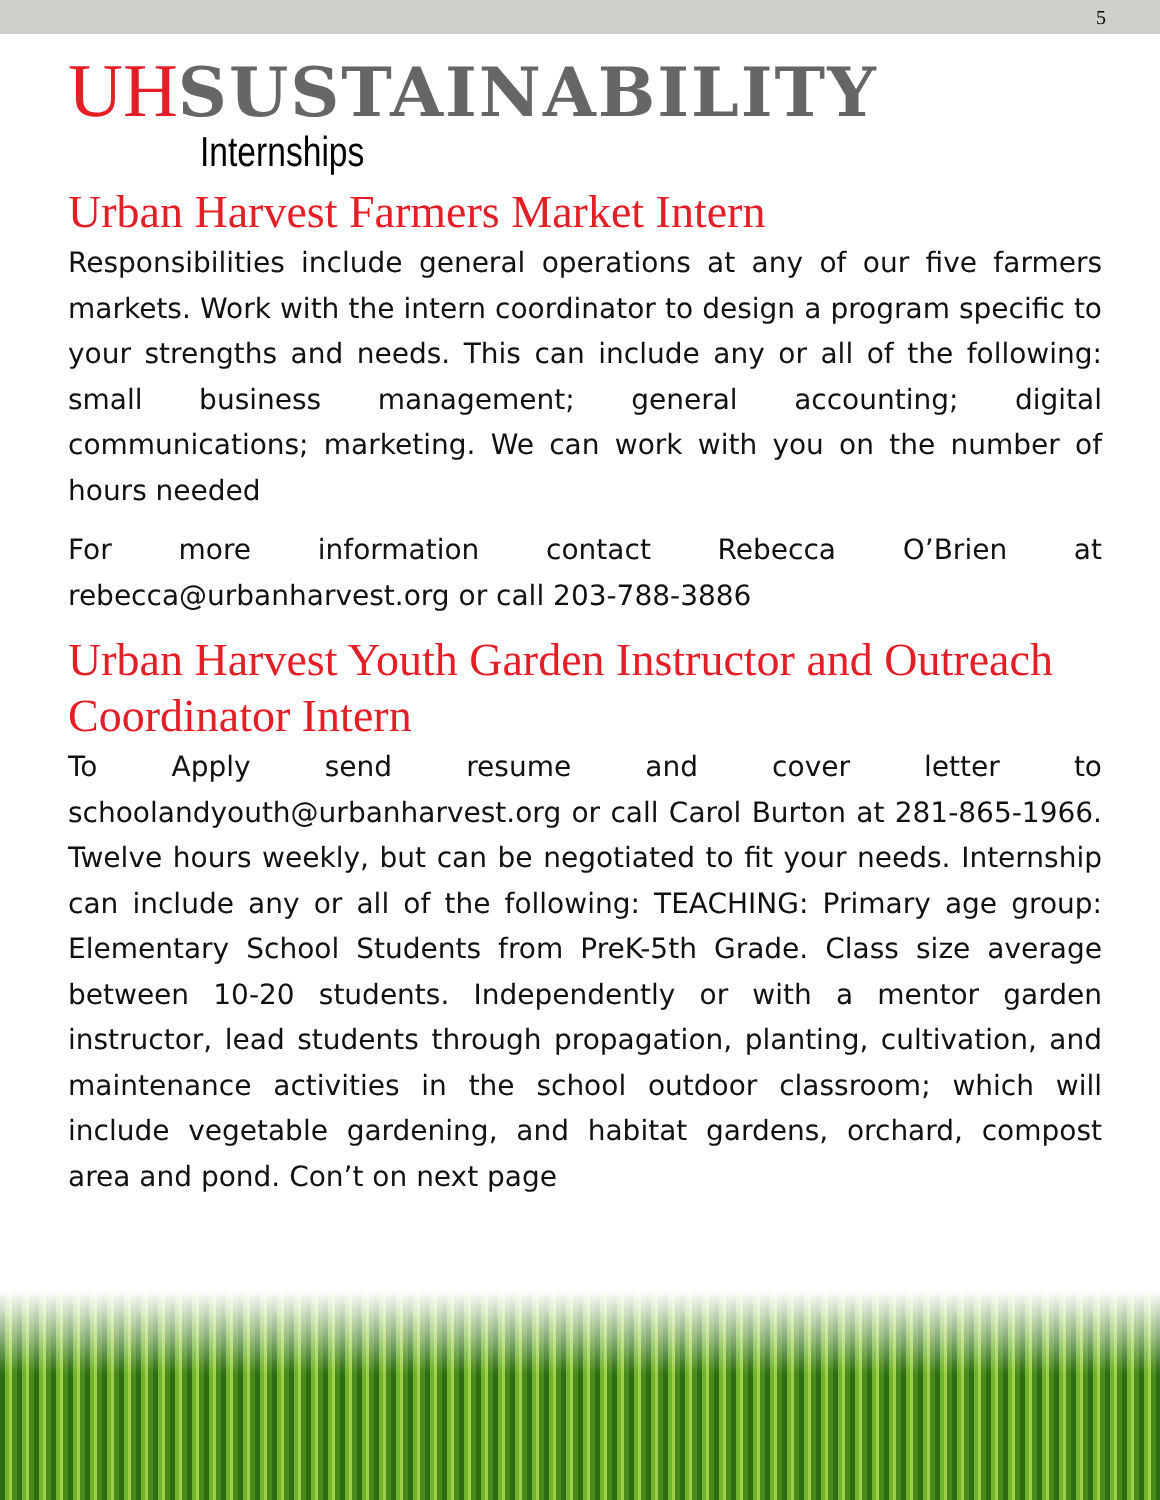5
UH SUSTAINABILITY
Internships
Urban Harvest Farmers Market Intern
Responsibilities include general operations at any of our five farmers markets. Work with the intern coordinator to design a program specific to your strengths and needs. This can include any or all of the following: small business management; general accounting; digital communications; marketing. We can work with you on the number of hours needed
For more information contact Rebecca O’Brien at rebecca@urbanharvest.org or call 203-788-3886
Urban Harvest Youth Garden Instructor and Outreach Coordinator Intern
To Apply send resume and cover letter to schoolandyouth@urbanharvest.org or call Carol Burton at 281-865-1966. Twelve hours weekly, but can be negotiated to fit your needs. Internship can include any or all of the following: TEACHING: Primary age group: Elementary School Students from PreK-5th Grade. Class size average between 10-20 students. Independently or with a mentor garden instructor, lead students through propagation, planting, cultivation, and maintenance activities in the school outdoor classroom; which will include vegetable gardening, and habitat gardens, orchard, compost area and pond. Con’t on next page